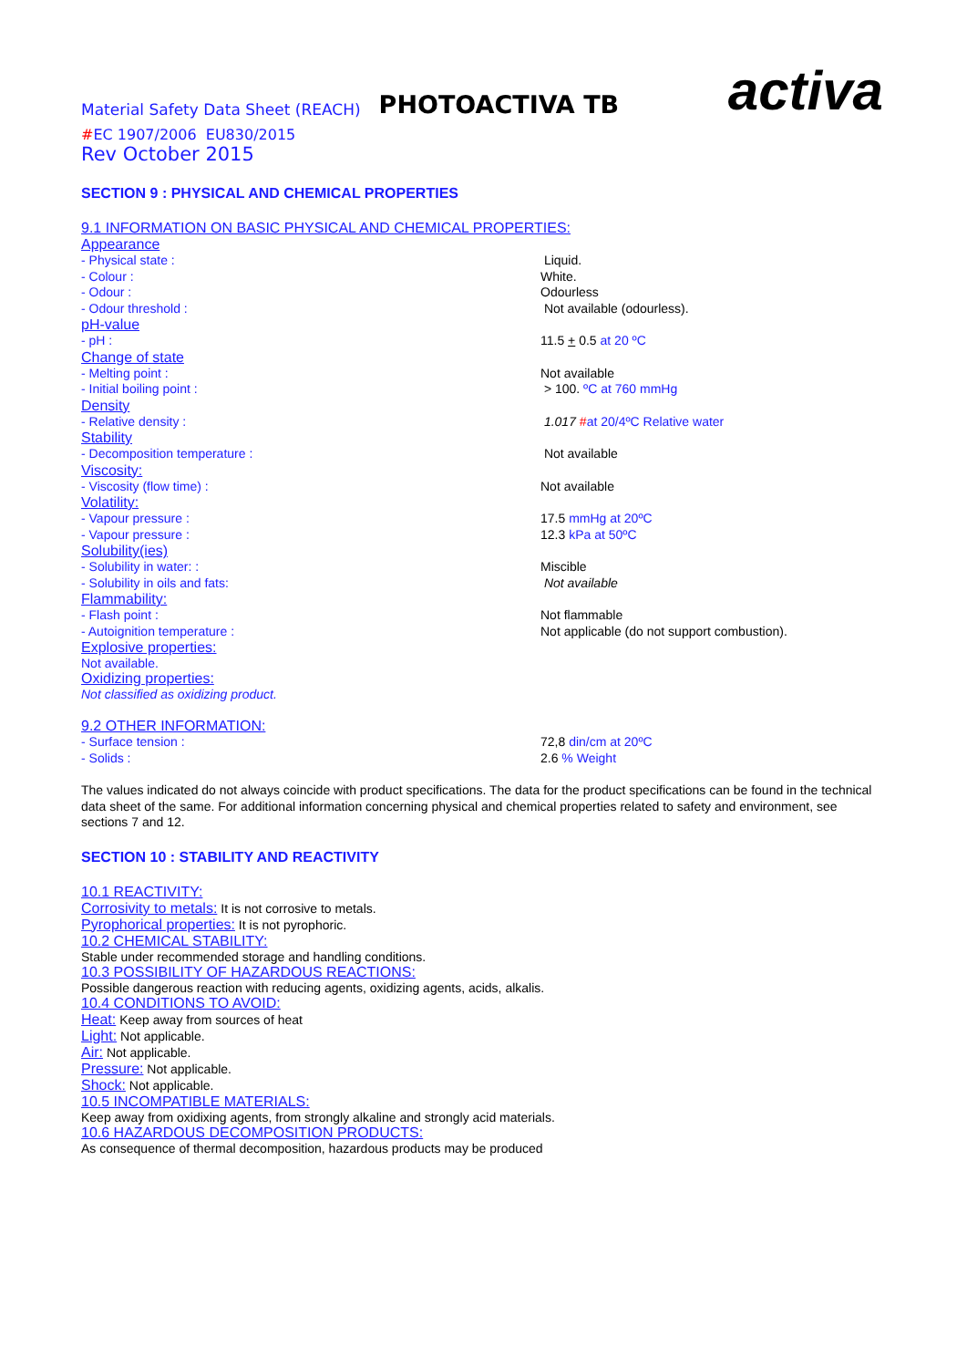Material Safety Data Sheet (REACH) PHOTOACTIVA TB activa
#EC 1907/2006 EU830/2015
Rev October 2015
SECTION 9 : PHYSICAL AND CHEMICAL PROPERTIES
9.1 INFORMATION ON BASIC PHYSICAL AND CHEMICAL PROPERTIES:
Appearance
- Physical state : Liquid.
- Colour : White.
- Odour : Odourless
- Odour threshold : Not available (odourless).
pH-value
- pH : 11.5 + 0.5 at 20 ºC
Change of state
- Melting point : Not available
- Initial boiling point : > 100. ºC at 760 mmHg
Density
- Relative density : 1.017 #at 20/4ºC Relative water
Stability
- Decomposition temperature : Not available
Viscosity:
- Viscosity (flow time) : Not available
Volatility:
- Vapour pressure : 17.5 mmHg at 20ºC
- Vapour pressure : 12.3 kPa at 50ºC
Solubility(ies)
- Solubility in water: : Miscible
- Solubility in oils and fats: Not available
Flammability:
- Flash point : Not flammable
- Autoignition temperature : Not applicable (do not support combustion).
Explosive properties:
Not available.
Oxidizing properties:
Not classified as oxidizing product.
9.2 OTHER INFORMATION:
- Surface tension : 72,8 din/cm at 20ºC
- Solids : 2.6 % Weight
The values indicated do not always coincide with product specifications. The data for the product specifications can be found in the technical data sheet of the same. For additional information concerning physical and chemical properties related to safety and environment, see sections 7 and 12.
SECTION 10 : STABILITY AND REACTIVITY
10.1 REACTIVITY:
Corrosivity to metals: It is not corrosive to metals.
Pyrophorical properties: It is not pyrophoric.
10.2 CHEMICAL STABILITY:
Stable under recommended storage and handling conditions.
10.3 POSSIBILITY OF HAZARDOUS REACTIONS:
Possible dangerous reaction with reducing agents, oxidizing agents, acids, alkalis.
10.4 CONDITIONS TO AVOID:
Heat: Keep away from sources of heat
Light: Not applicable.
Air: Not applicable.
Pressure: Not applicable.
Shock: Not applicable.
10.5 INCOMPATIBLE MATERIALS:
Keep away from oxidixing agents, from strongly alkaline and strongly acid materials.
10.6 HAZARDOUS DECOMPOSITION PRODUCTS:
As consequence of thermal decomposition, hazardous products may be produced